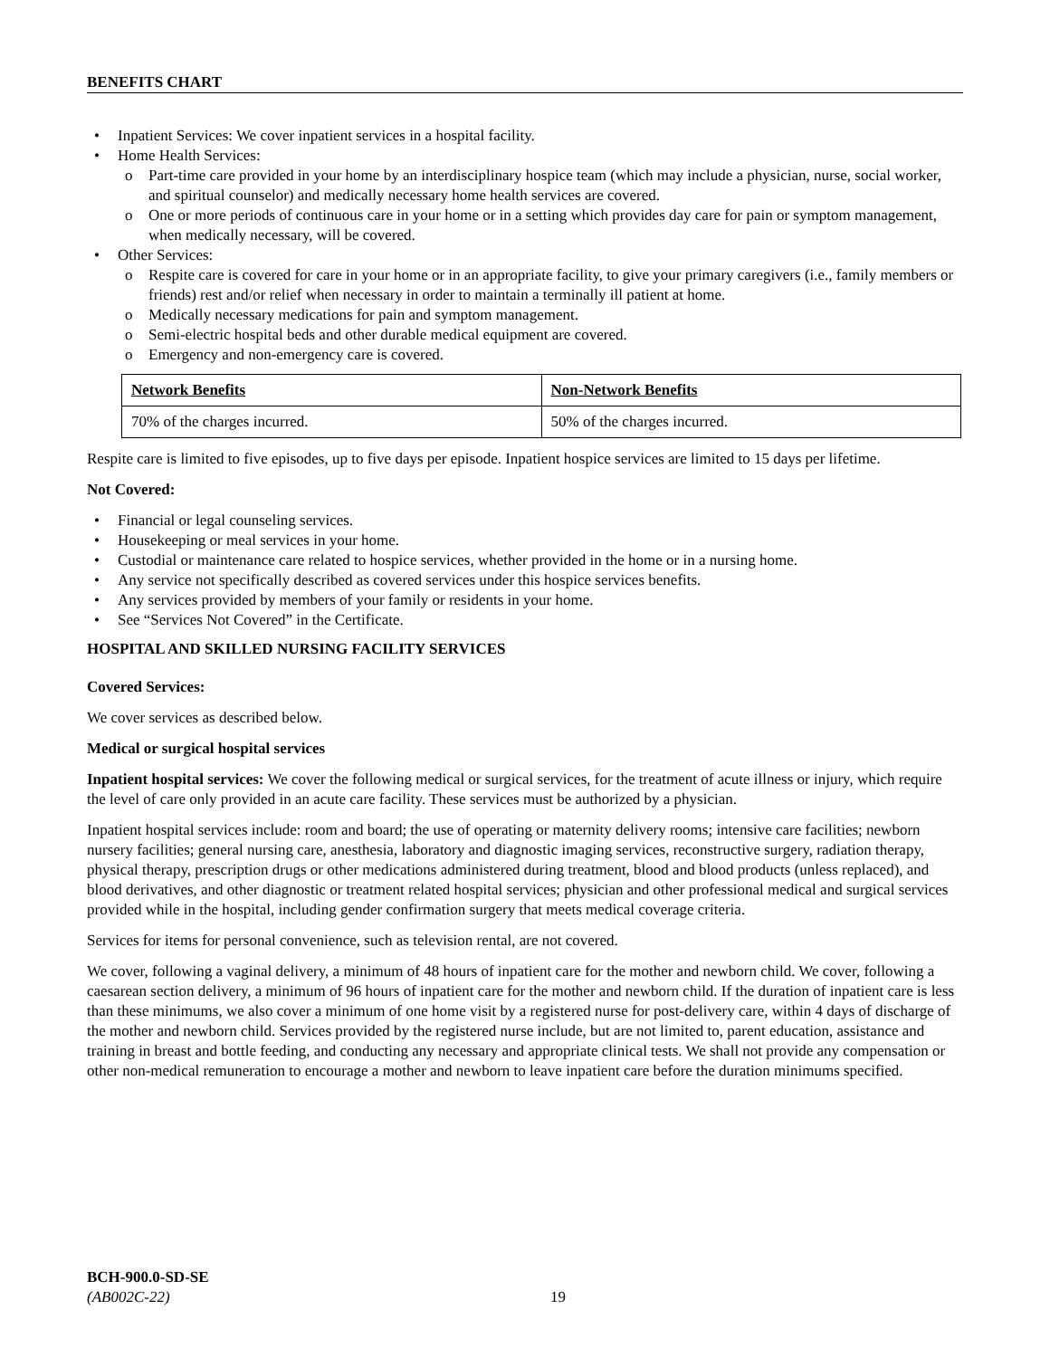BENEFITS CHART
Inpatient Services: We cover inpatient services in a hospital facility.
Home Health Services:
Part-time care provided in your home by an interdisciplinary hospice team (which may include a physician, nurse, social worker, and spiritual counselor) and medically necessary home health services are covered.
One or more periods of continuous care in your home or in a setting which provides day care for pain or symptom management, when medically necessary, will be covered.
Other Services:
Respite care is covered for care in your home or in an appropriate facility, to give your primary caregivers (i.e., family members or friends) rest and/or relief when necessary in order to maintain a terminally ill patient at home.
Medically necessary medications for pain and symptom management.
Semi-electric hospital beds and other durable medical equipment are covered.
Emergency and non-emergency care is covered.
| Network Benefits | Non-Network Benefits |
| --- | --- |
| 70% of the charges incurred. | 50% of the charges incurred. |
Respite care is limited to five episodes, up to five days per episode. Inpatient hospice services are limited to 15 days per lifetime.
Not Covered:
Financial or legal counseling services.
Housekeeping or meal services in your home.
Custodial or maintenance care related to hospice services, whether provided in the home or in a nursing home.
Any service not specifically described as covered services under this hospice services benefits.
Any services provided by members of your family or residents in your home.
See “Services Not Covered” in the Certificate.
HOSPITAL AND SKILLED NURSING FACILITY SERVICES
Covered Services:
We cover services as described below.
Medical or surgical hospital services
Inpatient hospital services: We cover the following medical or surgical services, for the treatment of acute illness or injury, which require the level of care only provided in an acute care facility. These services must be authorized by a physician.
Inpatient hospital services include: room and board; the use of operating or maternity delivery rooms; intensive care facilities; newborn nursery facilities; general nursing care, anesthesia, laboratory and diagnostic imaging services, reconstructive surgery, radiation therapy, physical therapy, prescription drugs or other medications administered during treatment, blood and blood products (unless replaced), and blood derivatives, and other diagnostic or treatment related hospital services; physician and other professional medical and surgical services provided while in the hospital, including gender confirmation surgery that meets medical coverage criteria.
Services for items for personal convenience, such as television rental, are not covered.
We cover, following a vaginal delivery, a minimum of 48 hours of inpatient care for the mother and newborn child. We cover, following a caesarean section delivery, a minimum of 96 hours of inpatient care for the mother and newborn child. If the duration of inpatient care is less than these minimums, we also cover a minimum of one home visit by a registered nurse for post-delivery care, within 4 days of discharge of the mother and newborn child. Services provided by the registered nurse include, but are not limited to, parent education, assistance and training in breast and bottle feeding, and conducting any necessary and appropriate clinical tests. We shall not provide any compensation or other non-medical remuneration to encourage a mother and newborn to leave inpatient care before the duration minimums specified.
BCH-900.0-SD-SE
(AB002C-22) 19